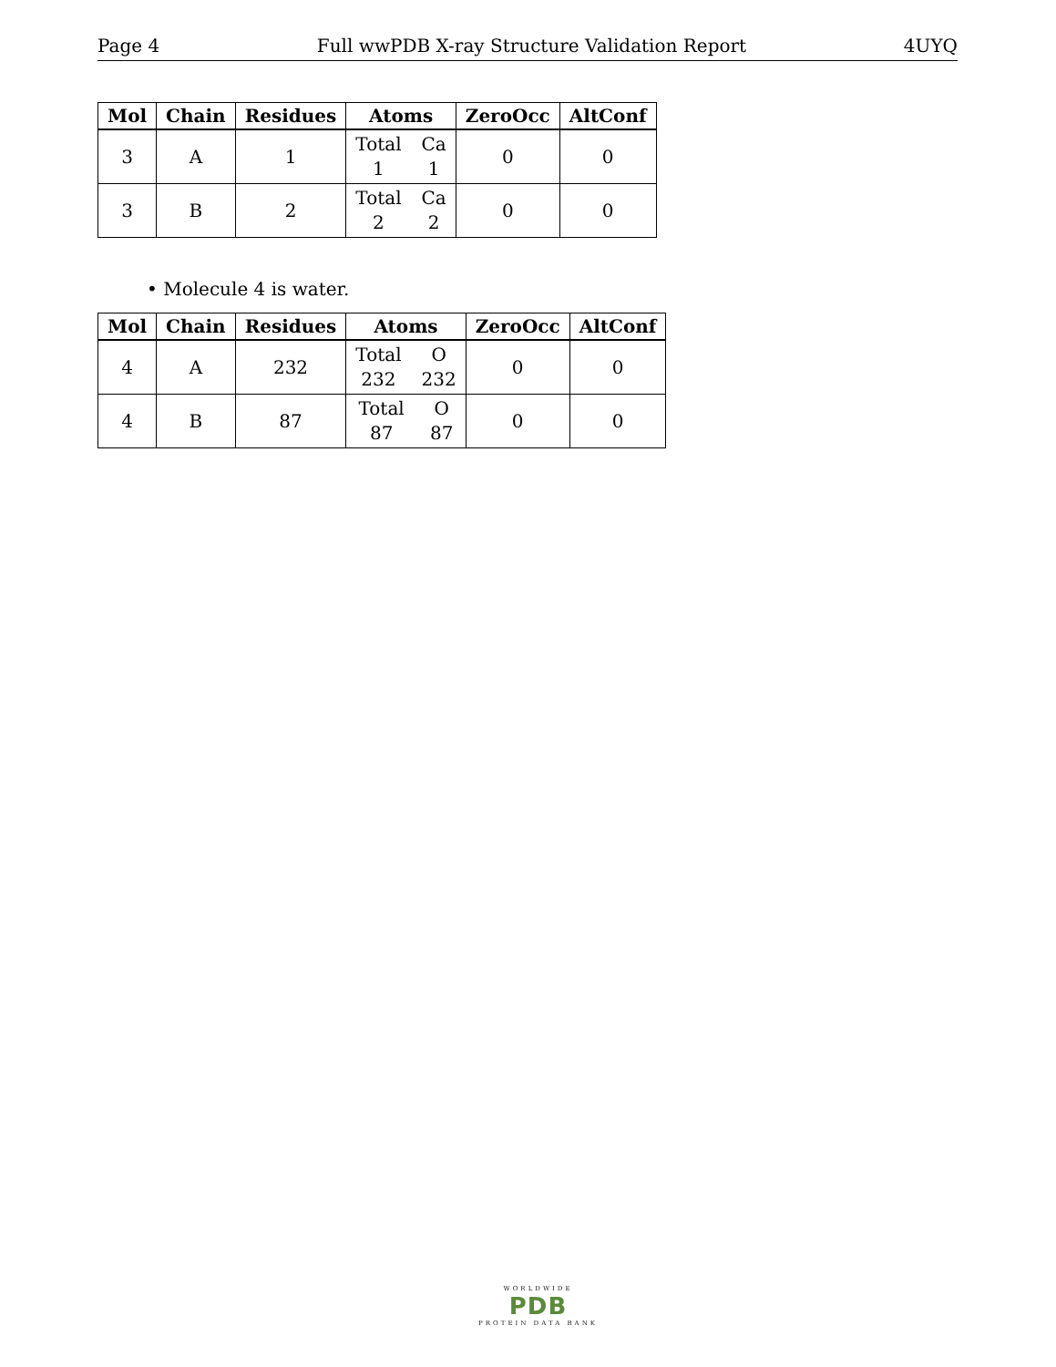Page 4 Full wwPDB X-ray Structure Validation Report 4UYQ
| Mol | Chain | Residues | Atoms | ZeroOcc | AltConf |
| --- | --- | --- | --- | --- | --- |
| 3 | A | 1 | Total Ca 1 1 | 0 | 0 |
| 3 | B | 2 | Total Ca 2 2 | 0 | 0 |
• Molecule 4 is water.
| Mol | Chain | Residues | Atoms | ZeroOcc | AltConf |
| --- | --- | --- | --- | --- | --- |
| 4 | A | 232 | Total O 232 232 | 0 | 0 |
| 4 | B | 87 | Total O 87 87 | 0 | 0 |
WORLDWIDE
PDB
PROTEIN DATA BANK